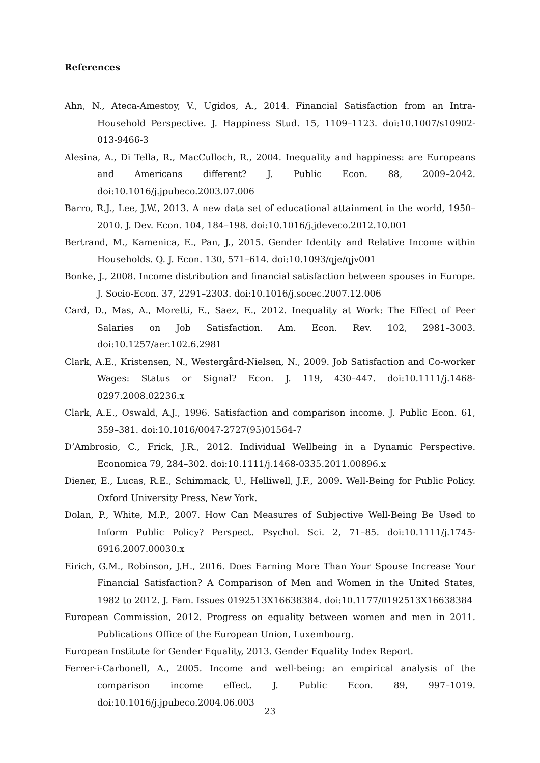References
Ahn, N., Ateca-Amestoy, V., Ugidos, A., 2014. Financial Satisfaction from an Intra-Household Perspective. J. Happiness Stud. 15, 1109–1123. doi:10.1007/s10902-013-9466-3
Alesina, A., Di Tella, R., MacCulloch, R., 2004. Inequality and happiness: are Europeans and Americans different? J. Public Econ. 88, 2009–2042. doi:10.1016/j.jpubeco.2003.07.006
Barro, R.J., Lee, J.W., 2013. A new data set of educational attainment in the world, 1950–2010. J. Dev. Econ. 104, 184–198. doi:10.1016/j.jdeveco.2012.10.001
Bertrand, M., Kamenica, E., Pan, J., 2015. Gender Identity and Relative Income within Households. Q. J. Econ. 130, 571–614. doi:10.1093/qje/qjv001
Bonke, J., 2008. Income distribution and financial satisfaction between spouses in Europe. J. Socio-Econ. 37, 2291–2303. doi:10.1016/j.socec.2007.12.006
Card, D., Mas, A., Moretti, E., Saez, E., 2012. Inequality at Work: The Effect of Peer Salaries on Job Satisfaction. Am. Econ. Rev. 102, 2981–3003. doi:10.1257/aer.102.6.2981
Clark, A.E., Kristensen, N., Westergård-Nielsen, N., 2009. Job Satisfaction and Co-worker Wages: Status or Signal? Econ. J. 119, 430–447. doi:10.1111/j.1468-0297.2008.02236.x
Clark, A.E., Oswald, A.J., 1996. Satisfaction and comparison income. J. Public Econ. 61, 359–381. doi:10.1016/0047-2727(95)01564-7
D’Ambrosio, C., Frick, J.R., 2012. Individual Wellbeing in a Dynamic Perspective. Economica 79, 284–302. doi:10.1111/j.1468-0335.2011.00896.x
Diener, E., Lucas, R.E., Schimmack, U., Helliwell, J.F., 2009. Well-Being for Public Policy. Oxford University Press, New York.
Dolan, P., White, M.P., 2007. How Can Measures of Subjective Well-Being Be Used to Inform Public Policy? Perspect. Psychol. Sci. 2, 71–85. doi:10.1111/j.1745-6916.2007.00030.x
Eirich, G.M., Robinson, J.H., 2016. Does Earning More Than Your Spouse Increase Your Financial Satisfaction? A Comparison of Men and Women in the United States, 1982 to 2012. J. Fam. Issues 0192513X16638384. doi:10.1177/0192513X16638384
European Commission, 2012. Progress on equality between women and men in 2011. Publications Office of the European Union, Luxembourg.
European Institute for Gender Equality, 2013. Gender Equality Index Report.
Ferrer-i-Carbonell, A., 2005. Income and well-being: an empirical analysis of the comparison income effect. J. Public Econ. 89, 997–1019. doi:10.1016/j.jpubeco.2004.06.003
23